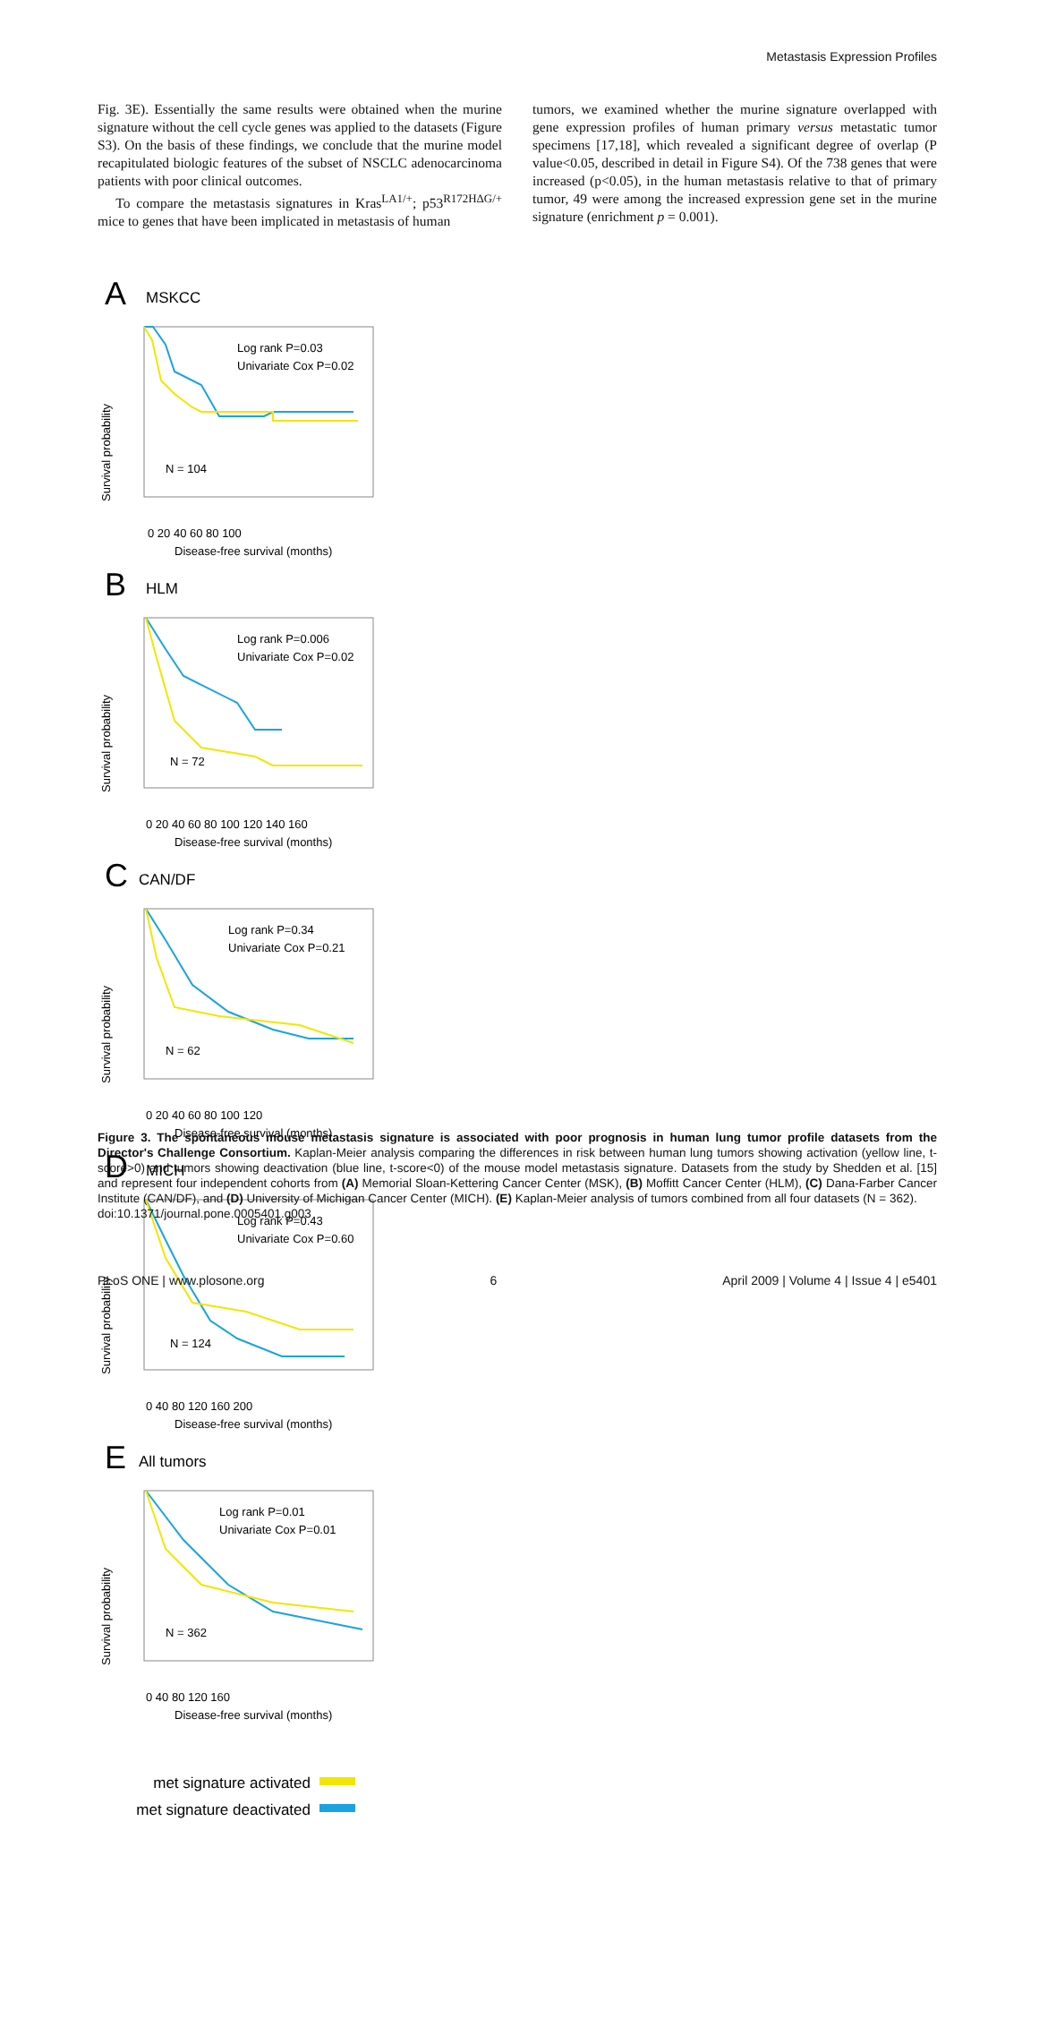Metastasis Expression Profiles
Fig. 3E). Essentially the same results were obtained when the murine signature without the cell cycle genes was applied to the datasets (Figure S3). On the basis of these findings, we conclude that the murine model recapitulated biologic features of the subset of NSCLC adenocarcinoma patients with poor clinical outcomes.
To compare the metastasis signatures in Kras<sup>LA1/+</sup>; p53<sup>R172HΔG/+</sup> mice to genes that have been implicated in metastasis of human
tumors, we examined whether the murine signature overlapped with gene expression profiles of human primary versus metastatic tumor specimens [17,18], which revealed a significant degree of overlap (P value<0.05, described in detail in Figure S4). Of the 738 genes that were increased (p<0.05), in the human metastasis relative to that of primary tumor, 49 were among the increased expression gene set in the murine signature (enrichment p = 0.001).
A
MSKCC
Log rank P=0.03
Univariate Cox P=0.02
N = 104
0 20 40 60 80 100
Disease-free survival (months)
Survival probability
B
HLM
Log rank P=0.006
Univariate Cox P=0.02
N = 72
0 20 40 60 80 100 120 140 160
Disease-free survival (months)
Survival probability
C
CAN/DF
Log rank P=0.34
Univariate Cox P=0.21
N = 62
0 20 40 60 80 100 120
Disease-free survival (months)
Survival probability
D
MICH
Log rank P=0.43
Univariate Cox P=0.60
N = 124
0 40 80 120 160 200
Disease-free survival (months)
Survival probability
E
All tumors
Log rank P=0.01
Univariate Cox P=0.01
N = 362
0 40 80 120 160
Disease-free survival (months)
Survival probability
met signature activated
met signature deactivated
Figure 3. The spontaneous mouse metastasis signature is associated with poor prognosis in human lung tumor profile datasets from the Director's Challenge Consortium. Kaplan-Meier analysis comparing the differences in risk between human lung tumors showing activation (yellow line, t-score>0) and tumors showing deactivation (blue line, t-score<0) of the mouse model metastasis signature. Datasets from the study by Shedden et al. [15] and represent four independent cohorts from (A) Memorial Sloan-Kettering Cancer Center (MSK), (B) Moffitt Cancer Center (HLM), (C) Dana-Farber Cancer Institute (CAN/DF), and (D) University of Michigan Cancer Center (MICH). (E) Kaplan-Meier analysis of tumors combined from all four datasets (N = 362).
doi:10.1371/journal.pone.0005401.g003
PLoS ONE | www.plosone.org 6 April 2009 | Volume 4 | Issue 4 | e5401